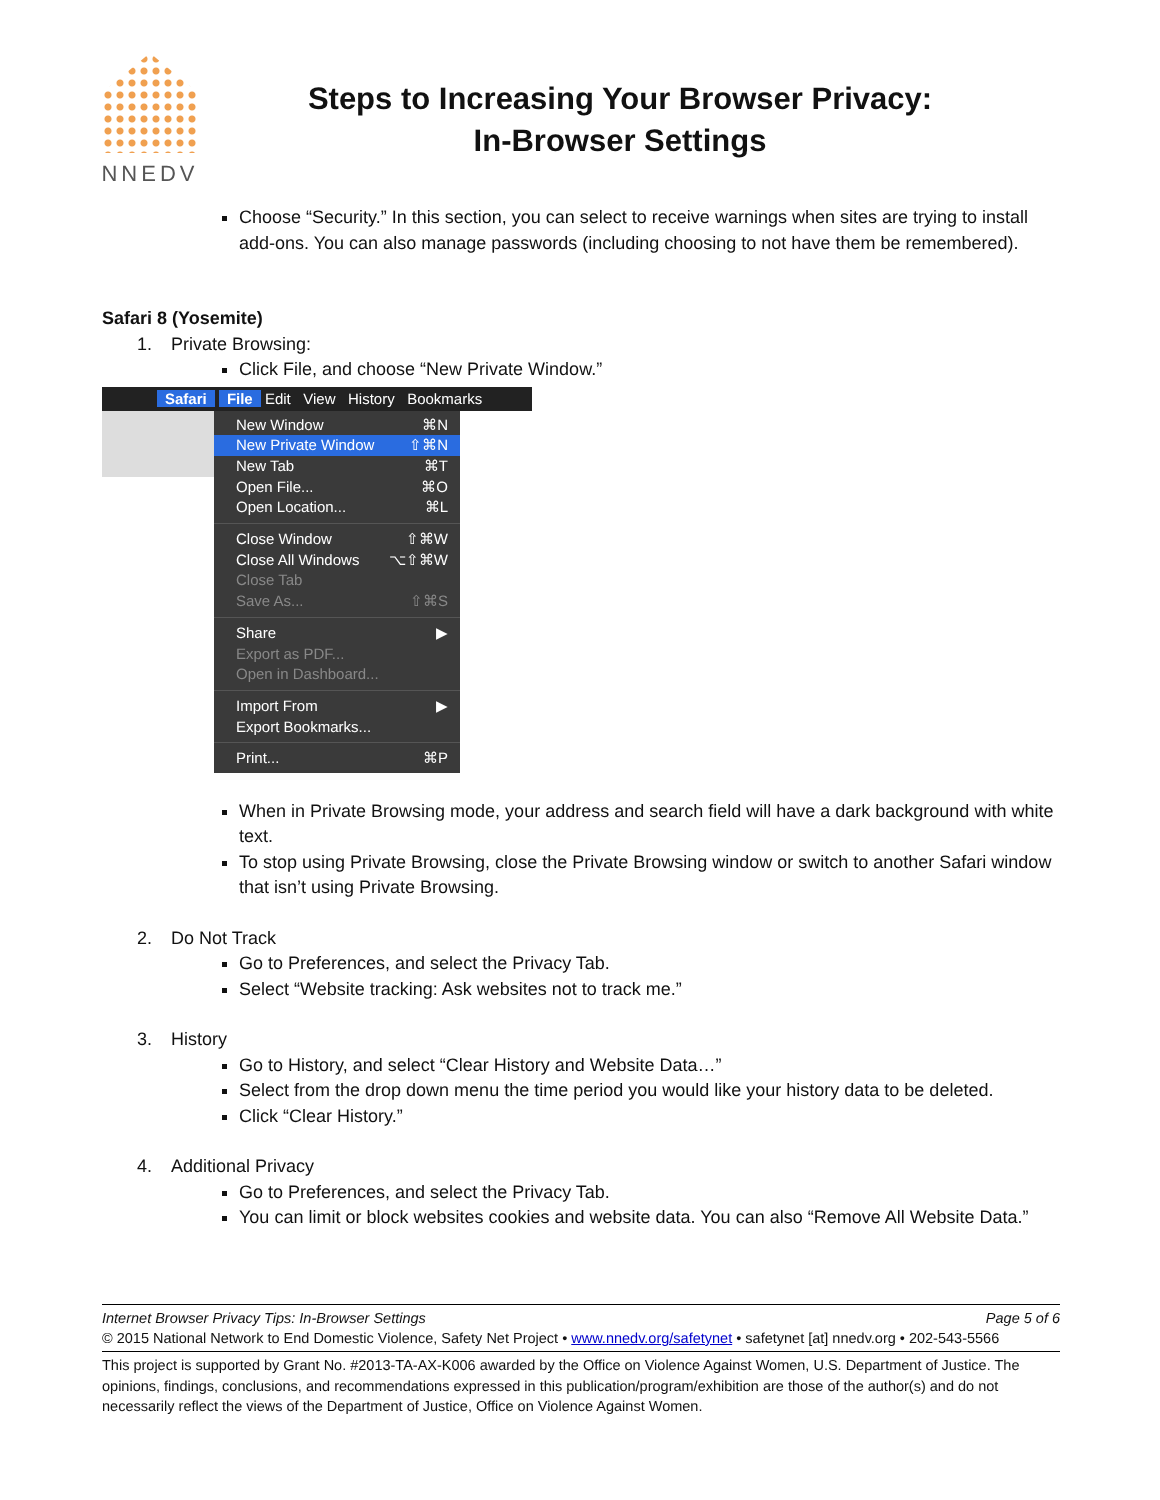NNEDV
Steps to Increasing Your Browser Privacy:
In-Browser Settings
Choose “Security.” In this section, you can select to receive warnings when sites are trying to install add-ons. You can also manage passwords (including choosing to not have them be remembered).
Safari 8 (Yosemite)
1. Private Browsing:
Click File, and choose “New Private Window.”
Safari File Edit View History Bookmarks
New Window ⌘N
New Private Window ⇧⌘N
New Tab ⌘T
Open File... ⌘O
Open Location... ⌘L
Close Window ⇧⌘W
Close All Windows ⌥⇧⌘W
Close Tab
Save As... ⇧⌘S
Share ▶
Export as PDF...
Open in Dashboard...
Import From ▶
Export Bookmarks...
Print... ⌘P
When in Private Browsing mode, your address and search field will have a dark background with white text.
To stop using Private Browsing, close the Private Browsing window or switch to another Safari window that isn’t using Private Browsing.
2. Do Not Track
Go to Preferences, and select the Privacy Tab.
Select “Website tracking: Ask websites not to track me.”
3. History
Go to History, and select “Clear History and Website Data…”
Select from the drop down menu the time period you would like your history data to be deleted.
Click “Clear History.”
4. Additional Privacy
Go to Preferences, and select the Privacy Tab.
You can limit or block websites cookies and website data. You can also “Remove All Website Data.”
Internet Browser Privacy Tips: In-Browser Settings Page 5 of 6
© 2015 National Network to End Domestic Violence, Safety Net Project • www.nnedv.org/safetynet • safetynet [at] nnedv.org • 202-543-5566
This project is supported by Grant No. #2013-TA-AX-K006 awarded by the Office on Violence Against Women, U.S. Department of Justice. The opinions, findings, conclusions, and recommendations expressed in this publication/program/exhibition are those of the author(s) and do not necessarily reflect the views of the Department of Justice, Office on Violence Against Women.